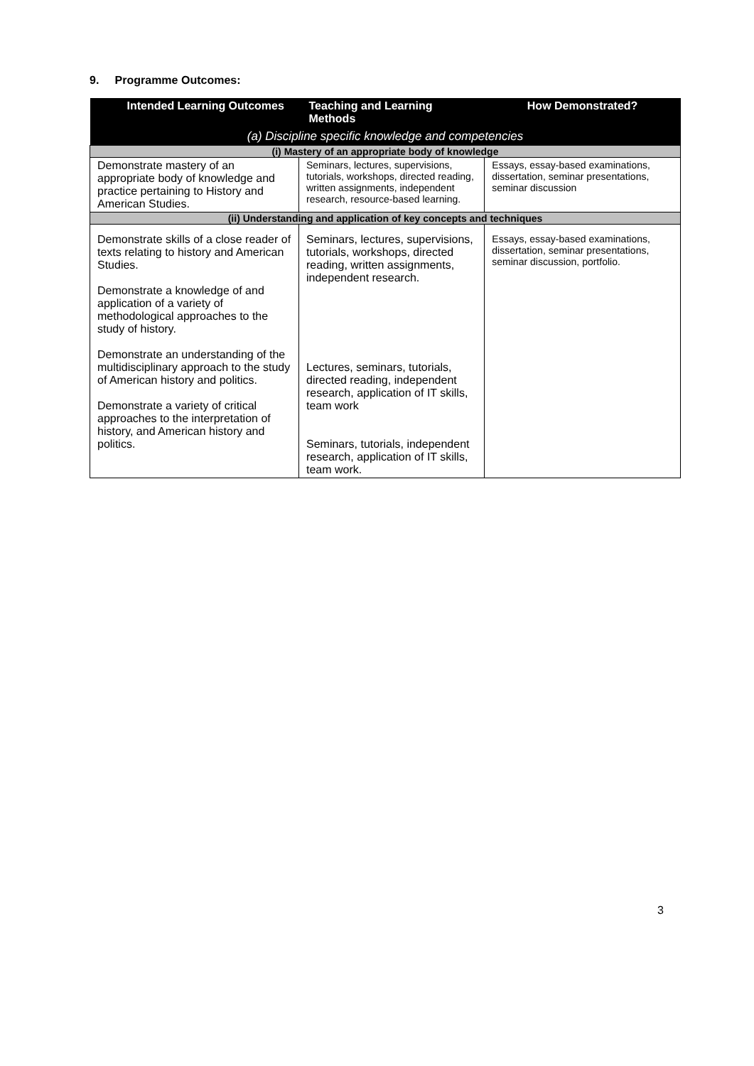9. Programme Outcomes:
| Intended Learning Outcomes | Teaching and Learning Methods | How Demonstrated? |
| --- | --- | --- |
| (a) Discipline specific knowledge and competencies | | |
| (i) Mastery of an appropriate body of knowledge | | |
| Demonstrate mastery of an appropriate body of knowledge and practice pertaining to History and American Studies. | Seminars, lectures, supervisions, tutorials, workshops, directed reading, written assignments, independent research, resource-based learning. | Essays, essay-based examinations, dissertation, seminar presentations, seminar discussion |
| (ii) Understanding and application of key concepts and techniques | | |
| Demonstrate skills of a close reader of texts relating to history and American Studies. Demonstrate a knowledge of and application of a variety of methodological approaches to the study of history. Demonstrate an understanding of the multidisciplinary approach to the study of American history and politics. Demonstrate a variety of critical approaches to the interpretation of history, and American history and politics. | Seminars, lectures, supervisions, tutorials, workshops, directed reading, written assignments, independent research. Lectures, seminars, tutorials, directed reading, independent research, application of IT skills, team work Seminars, tutorials, independent research, application of IT skills, team work. | Essays, essay-based examinations, dissertation, seminar presentations, seminar discussion, portfolio. |
3